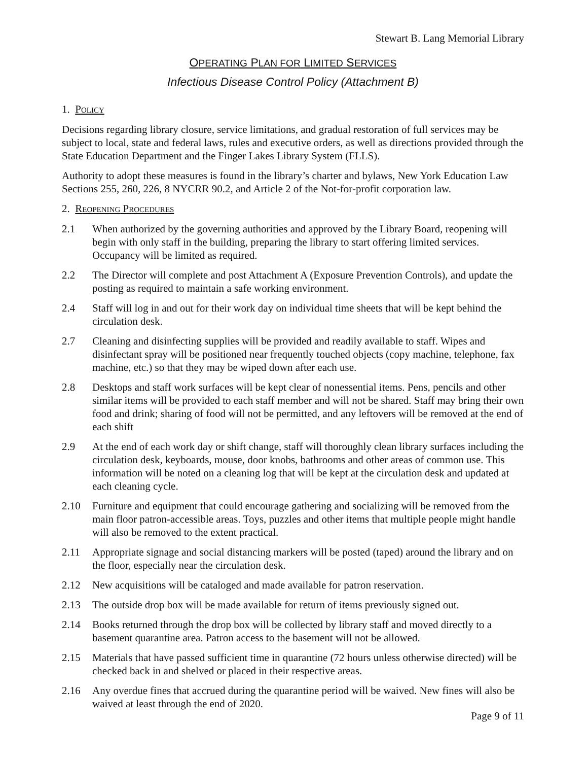Stewart B. Lang Memorial Library
OPERATING PLAN FOR LIMITED SERVICES
Infectious Disease Control Policy (Attachment B)
1. POLICY
Decisions regarding library closure, service limitations, and gradual restoration of full services may be subject to local, state and federal laws, rules and executive orders, as well as directions provided through the State Education Department and the Finger Lakes Library System (FLLS).
Authority to adopt these measures is found in the library’s charter and bylaws, New York Education Law Sections 255, 260, 226, 8 NYCRR 90.2, and Article 2 of the Not-for-profit corporation law.
2. REOPENING PROCEDURES
2.1 When authorized by the governing authorities and approved by the Library Board, reopening will begin with only staff in the building, preparing the library to start offering limited services. Occupancy will be limited as required.
2.2 The Director will complete and post Attachment A (Exposure Prevention Controls), and update the posting as required to maintain a safe working environment.
2.4 Staff will log in and out for their work day on individual time sheets that will be kept behind the circulation desk.
2.7 Cleaning and disinfecting supplies will be provided and readily available to staff. Wipes and disinfectant spray will be positioned near frequently touched objects (copy machine, telephone, fax machine, etc.) so that they may be wiped down after each use.
2.8 Desktops and staff work surfaces will be kept clear of nonessential items. Pens, pencils and other similar items will be provided to each staff member and will not be shared. Staff may bring their own food and drink; sharing of food will not be permitted, and any leftovers will be removed at the end of each shift
2.9 At the end of each work day or shift change, staff will thoroughly clean library surfaces including the circulation desk, keyboards, mouse, door knobs, bathrooms and other areas of common use. This information will be noted on a cleaning log that will be kept at the circulation desk and updated at each cleaning cycle.
2.10 Furniture and equipment that could encourage gathering and socializing will be removed from the main floor patron-accessible areas. Toys, puzzles and other items that multiple people might handle will also be removed to the extent practical.
2.11 Appropriate signage and social distancing markers will be posted (taped) around the library and on the floor, especially near the circulation desk.
2.12 New acquisitions will be cataloged and made available for patron reservation.
2.13 The outside drop box will be made available for return of items previously signed out.
2.14 Books returned through the drop box will be collected by library staff and moved directly to a basement quarantine area. Patron access to the basement will not be allowed.
2.15 Materials that have passed sufficient time in quarantine (72 hours unless otherwise directed) will be checked back in and shelved or placed in their respective areas.
2.16 Any overdue fines that accrued during the quarantine period will be waived. New fines will also be waived at least through the end of 2020.
Page 9 of 11